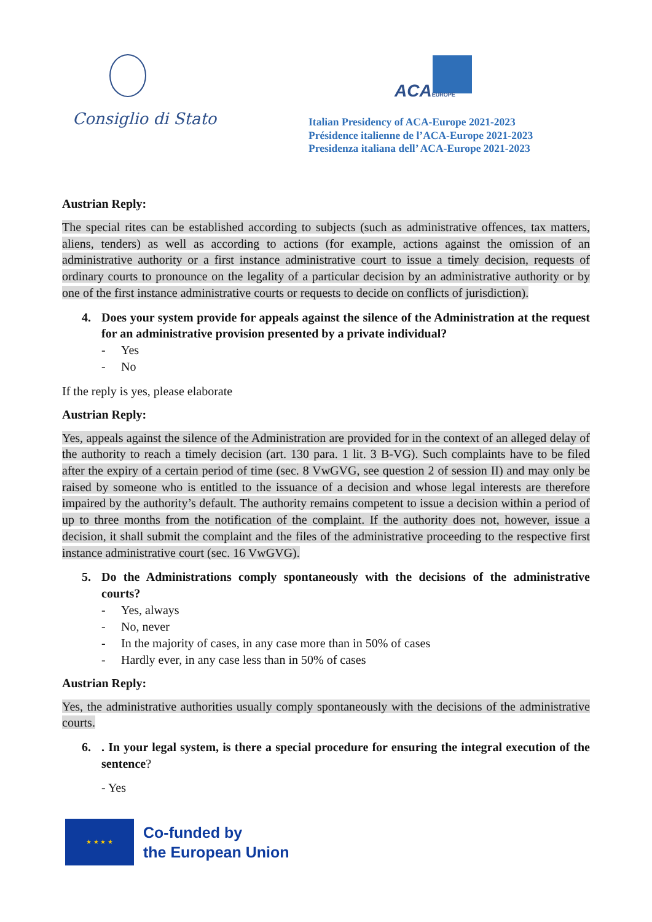Consiglio di Stato
ACAEUROPE
Italian Presidency of ACA-Europe 2021-2023
Présidence italienne de l’ACA-Europe 2021-2023
Presidenza italiana dell’ ACA-Europe 2021-2023
Austrian Reply:
The special rites can be established according to subjects (such as administrative offences, tax matters, aliens, tenders) as well as according to actions (for example, actions against the omission of an administrative authority or a first instance administrative court to issue a timely decision, requests of ordinary courts to pronounce on the legality of a particular decision by an administrative authority or by one of the first instance administrative courts or requests to decide on conflicts of jurisdiction).
4. Does your system provide for appeals against the silence of the Administration at the request for an administrative provision presented by a private individual?
- Yes
- No
If the reply is yes, please elaborate
Austrian Reply:
Yes, appeals against the silence of the Administration are provided for in the context of an alleged delay of the authority to reach a timely decision (art. 130 para. 1 lit. 3 B-VG). Such complaints have to be filed after the expiry of a certain period of time (sec. 8 VwGVG, see question 2 of session II) and may only be raised by someone who is entitled to the issuance of a decision and whose legal interests are therefore impaired by the authority’s default. The authority remains competent to issue a decision within a period of up to three months from the notification of the complaint. If the authority does not, however, issue a decision, it shall submit the complaint and the files of the administrative proceeding to the respective first instance administrative court (sec. 16 VwGVG).
5. Do the Administrations comply spontaneously with the decisions of the administrative courts?
- Yes, always
- No, never
- In the majority of cases, in any case more than in 50% of cases
- Hardly ever, in any case less than in 50% of cases
Austrian Reply:
Yes, the administrative authorities usually comply spontaneously with the decisions of the administrative courts.
6.. In your legal system, is there a special procedure for ensuring the integral execution of the sentence?
- Yes
★ ★ ★ ★
Co-funded by
the European Union